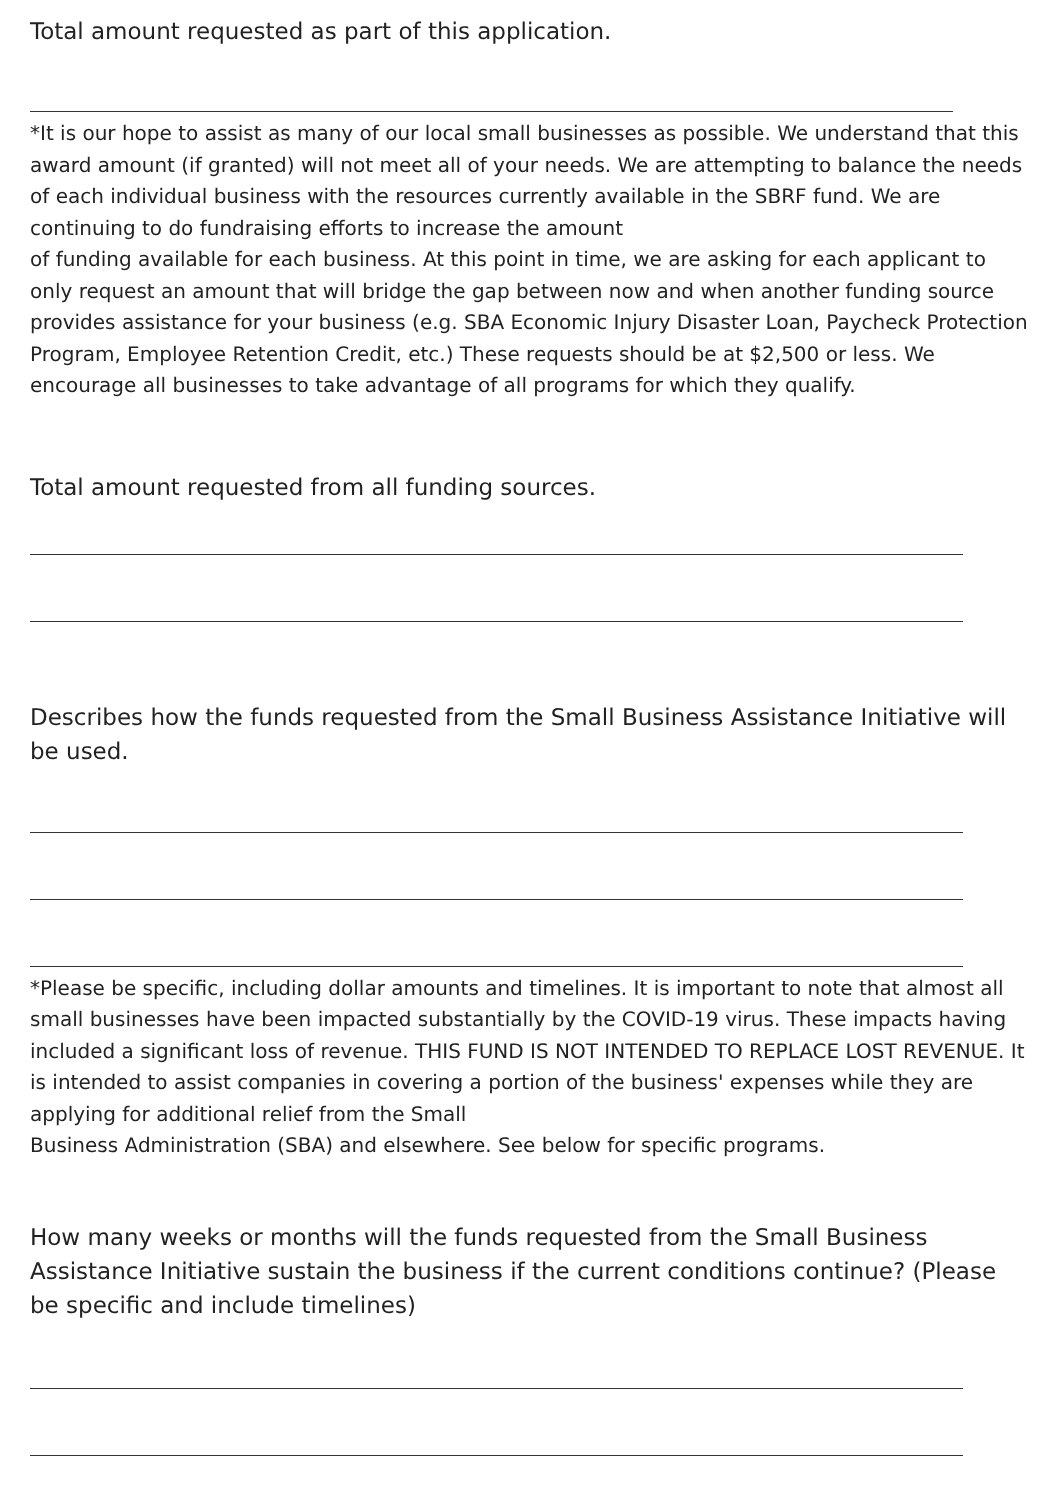Total amount requested as part of this application.
*It is our hope to assist as many of our local small businesses as possible. We understand that this award amount (if granted) will not meet all of your needs. We are attempting to balance the needs of each individual business with the resources currently available in the SBRF fund. We are continuing to do fundraising efforts to increase the amount
of funding available for each business. At this point in time, we are asking for each applicant to only request an amount that will bridge the gap between now and when another funding source provides assistance for your business (e.g. SBA Economic Injury Disaster Loan, Paycheck Protection Program, Employee Retention Credit, etc.) These requests should be at $2,500 or less. We encourage all businesses to take advantage of all programs for which they qualify.
Total amount requested from all funding sources.
Describes how the funds requested from the Small Business Assistance Initiative will be used.
*Please be specific, including dollar amounts and timelines. It is important to note that almost all small businesses have been impacted substantially by the COVID-19 virus. These impacts having included a significant loss of revenue. THIS FUND IS NOT INTENDED TO REPLACE LOST REVENUE. It is intended to assist companies in covering a portion of the business' expenses while they are applying for additional relief from the Small
Business Administration (SBA) and elsewhere. See below for specific programs.
How many weeks or months will the funds requested from the Small Business Assistance Initiative sustain the business if the current conditions continue? (Please be specific and include timelines)